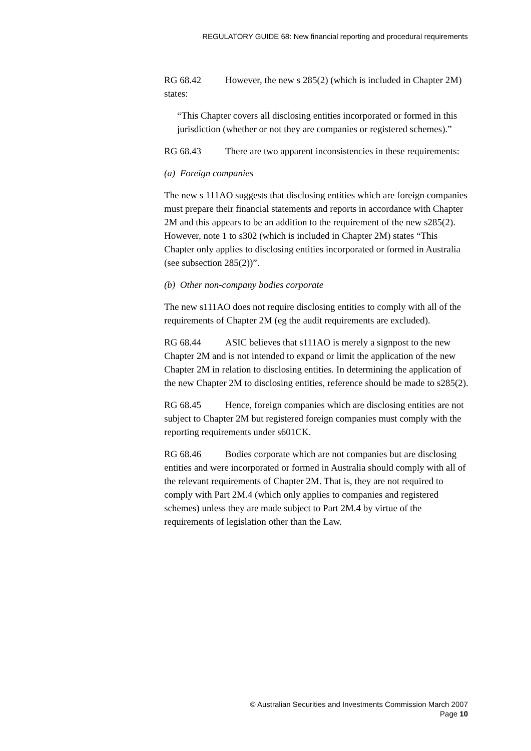REGULATORY GUIDE 68: New financial reporting and procedural requirements
RG 68.42 However, the new s 285(2) (which is included in Chapter 2M) states:
“This Chapter covers all disclosing entities incorporated or formed in this jurisdiction (whether or not they are companies or registered schemes).”
RG 68.43 There are two apparent inconsistencies in these requirements:
(a) Foreign companies
The new s 111AO suggests that disclosing entities which are foreign companies must prepare their financial statements and reports in accordance with Chapter 2M and this appears to be an addition to the requirement of the new s285(2). However, note 1 to s302 (which is included in Chapter 2M) states “This Chapter only applies to disclosing entities incorporated or formed in Australia (see subsection 285(2))”.
(b) Other non-company bodies corporate
The new s111AO does not require disclosing entities to comply with all of the requirements of Chapter 2M (eg the audit requirements are excluded).
RG 68.44 ASIC believes that s111AO is merely a signpost to the new Chapter 2M and is not intended to expand or limit the application of the new Chapter 2M in relation to disclosing entities. In determining the application of the new Chapter 2M to disclosing entities, reference should be made to s285(2).
RG 68.45 Hence, foreign companies which are disclosing entities are not subject to Chapter 2M but registered foreign companies must comply with the reporting requirements under s601CK.
RG 68.46 Bodies corporate which are not companies but are disclosing entities and were incorporated or formed in Australia should comply with all of the relevant requirements of Chapter 2M. That is, they are not required to comply with Part 2M.4 (which only applies to companies and registered schemes) unless they are made subject to Part 2M.4 by virtue of the requirements of legislation other than the Law.
© Australian Securities and Investments Commission March 2007
Page 10